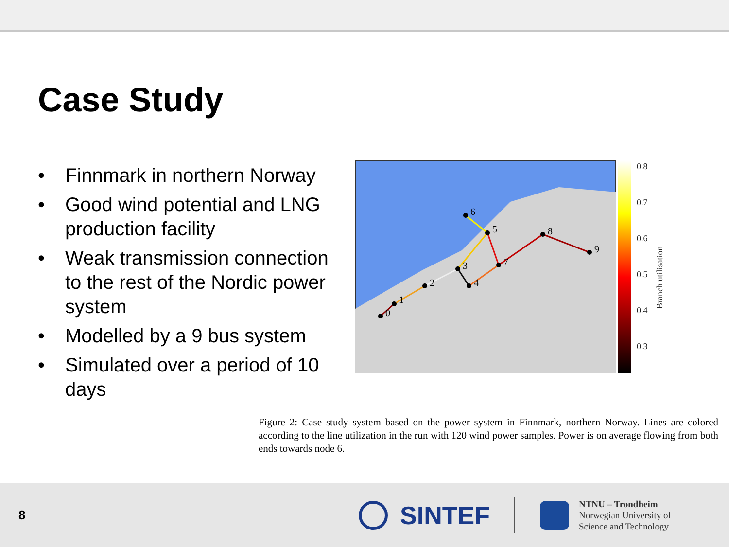Case Study
• Finnmark in northern Norway
• Good wind potential and LNG production facility
• Weak transmission connection to the rest of the Nordic power system
• Modelled by a 9 bus system
• Simulated over a period of 10 days
0
1
2
3
4
5
6
7
8
9
0.8
0.7
0.6
0.5
0.4
0.3
Branch utilisation
Figure 2: Case study system based on the power system in Finnmark, northern Norway. Lines are colored according to the line utilization in the run with 120 wind power samples. Power is on average flowing from both ends towards node 6.
8
SINTEF
NTNU – Trondheim
Norwegian University of
Science and Technology